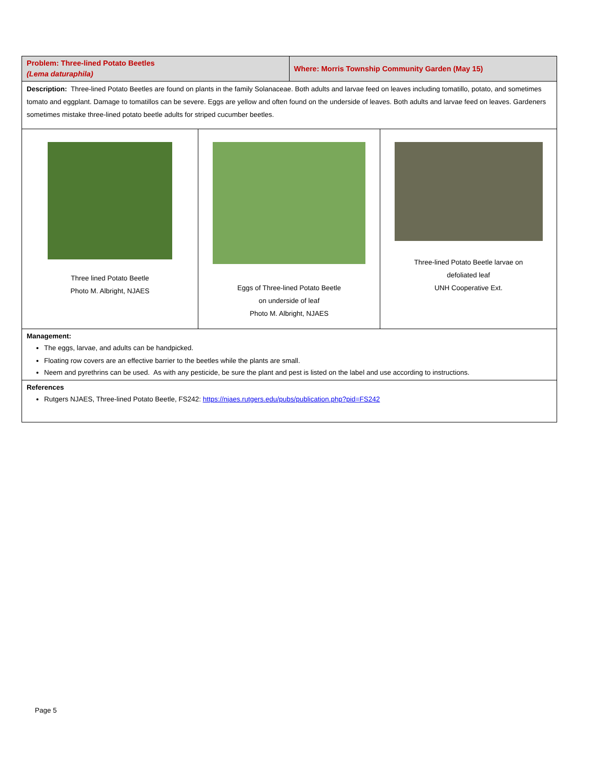| Problem: Three-lined Potato Beetles (Lema daturaphila) | | Where: Morris Township Community Garden (May 15) | |
| Description: Three-lined Potato Beetles are found on plants in the family Solanaceae. Both adults and larvae feed on leaves including tomatillo, potato, and sometimes tomato and eggplant. Damage to tomatillos can be severe. Eggs are yellow and often found on the underside of leaves. Both adults and larvae feed on leaves. Gardeners sometimes mistake three-lined potato beetle adults for striped cucumber beetles. | | | |
| Three lined Potato Beetle Photo M. Albright, NJAES | Eggs of Three-lined Potato Beetle on underside of leaf Photo M. Albright, NJAES | | Three-lined Potato Beetle larvae on defoliated leaf UNH Cooperative Ext. |
| Management: The eggs, larvae, and adults can be handpicked. Floating row covers are an effective barrier to the beetles while the plants are small. Neem and pyrethrins can be used. As with any pesticide, be sure the plant and pest is listed on the label and use according to instructions. | | | |
| References Rutgers NJAES, Three-lined Potato Beetle, FS242: https://njaes.rutgers.edu/pubs/publication.php?pid=FS242 | | | |
Page 5